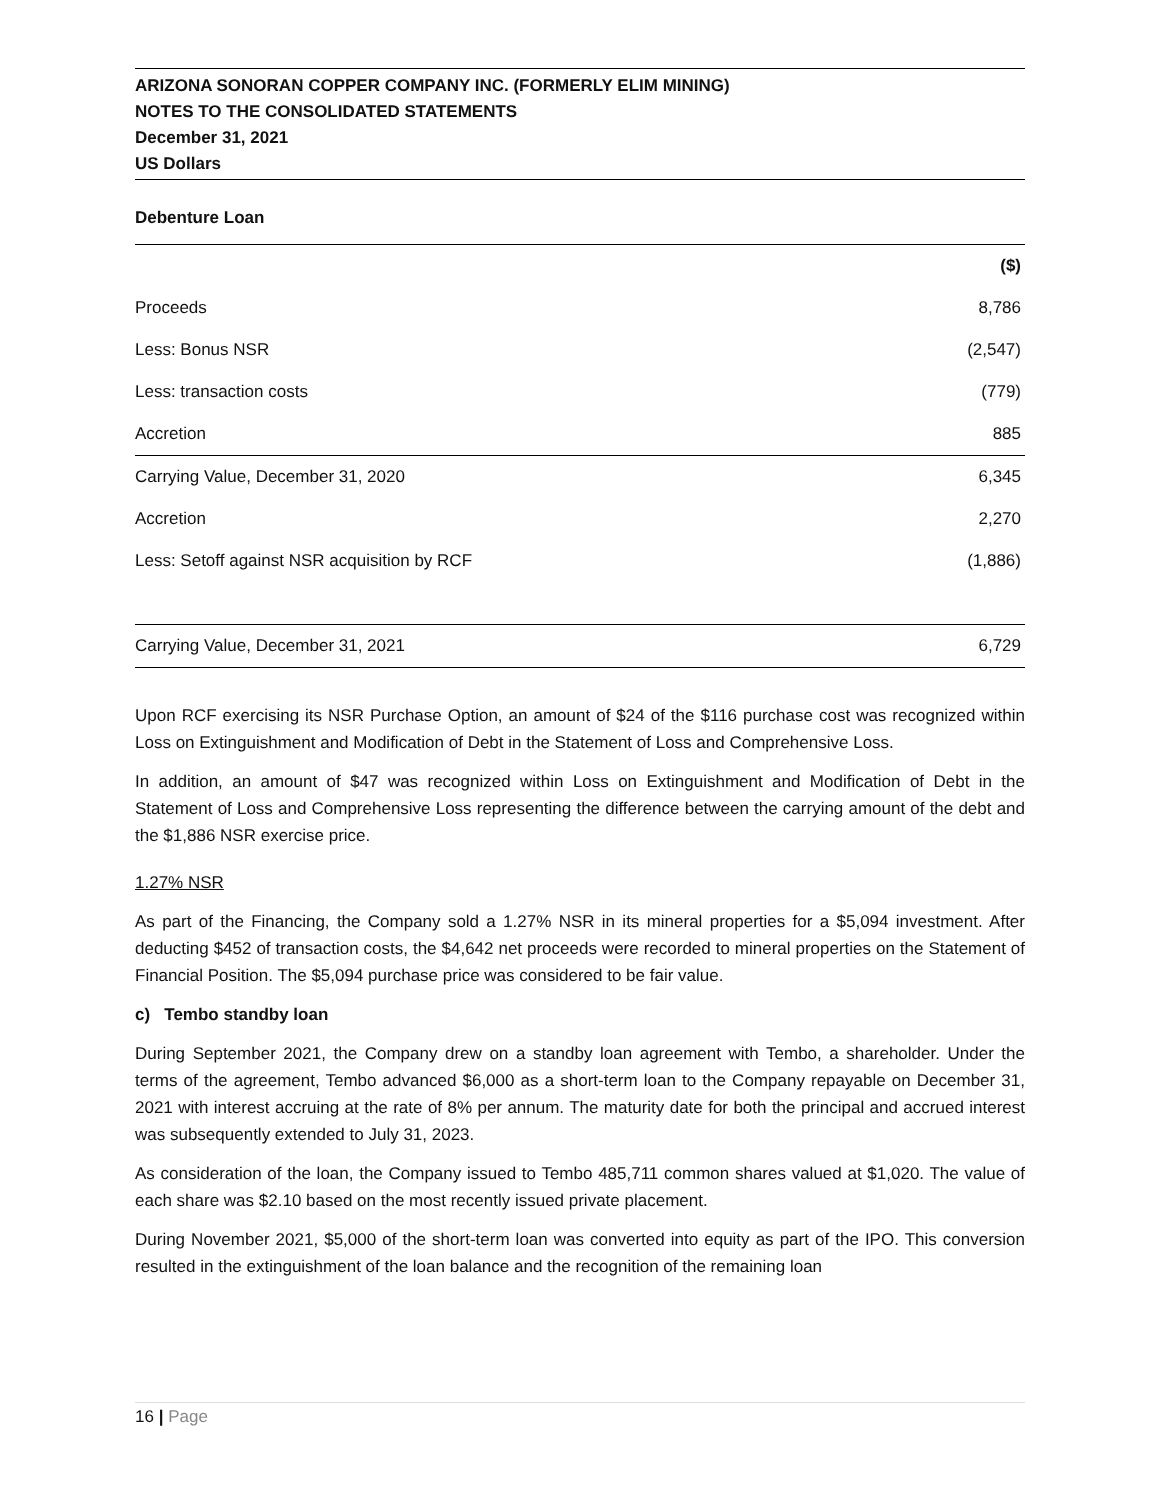ARIZONA SONORAN COPPER COMPANY INC. (FORMERLY ELIM MINING)
NOTES TO THE CONSOLIDATED STATEMENTS
December 31, 2021
US Dollars
Debenture Loan
| | ($) |
| --- | --- |
| Proceeds | 8,786 |
| Less: Bonus NSR | (2,547) |
| Less: transaction costs | (779) |
| Accretion | 885 |
| Carrying Value, December 31, 2020 | 6,345 |
| Accretion | 2,270 |
| Less: Setoff against NSR acquisition by RCF | (1,886) |
| Carrying Value, December 31, 2021 | 6,729 |
Upon RCF exercising its NSR Purchase Option, an amount of $24 of the $116 purchase cost was recognized within Loss on Extinguishment and Modification of Debt in the Statement of Loss and Comprehensive Loss.
In addition, an amount of $47 was recognized within Loss on Extinguishment and Modification of Debt in the Statement of Loss and Comprehensive Loss representing the difference between the carrying amount of the debt and the $1,886 NSR exercise price.
1.27% NSR
As part of the Financing, the Company sold a 1.27% NSR in its mineral properties for a $5,094 investment. After deducting $452 of transaction costs, the $4,642 net proceeds were recorded to mineral properties on the Statement of Financial Position. The $5,094 purchase price was considered to be fair value.
c) Tembo standby loan
During September 2021, the Company drew on a standby loan agreement with Tembo, a shareholder. Under the terms of the agreement, Tembo advanced $6,000 as a short-term loan to the Company repayable on December 31, 2021 with interest accruing at the rate of 8% per annum. The maturity date for both the principal and accrued interest was subsequently extended to July 31, 2023.
As consideration of the loan, the Company issued to Tembo 485,711 common shares valued at $1,020. The value of each share was $2.10 based on the most recently issued private placement.
During November 2021, $5,000 of the short-term loan was converted into equity as part of the IPO. This conversion resulted in the extinguishment of the loan balance and the recognition of the remaining loan
16 | Page